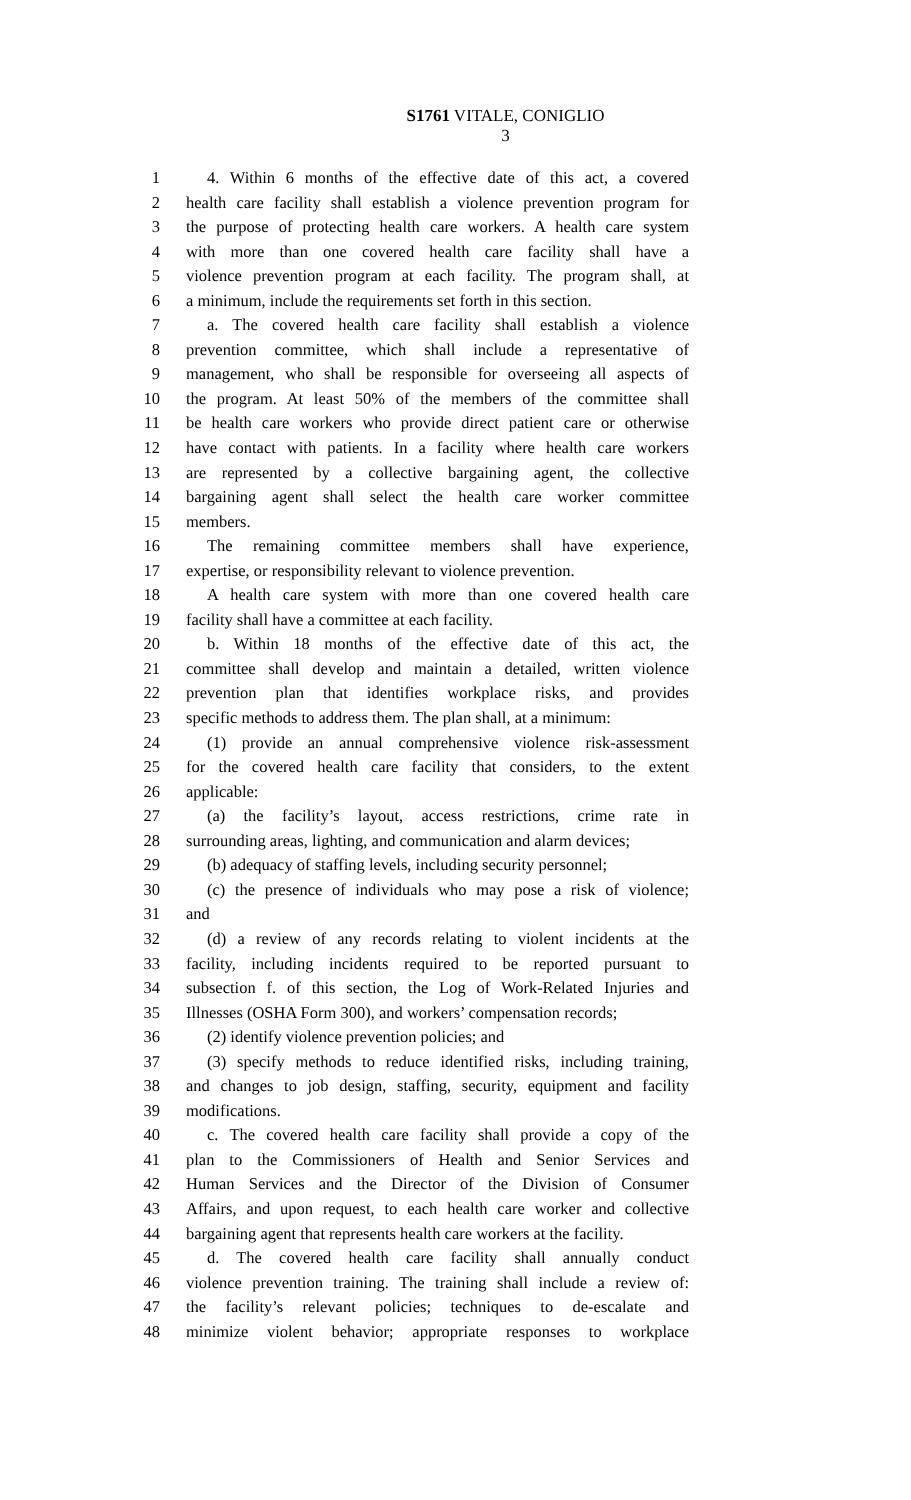S1761 VITALE, CONIGLIO
3
1 4. Within 6 months of the effective date of this act, a covered
2 health care facility shall establish a violence prevention program for
3 the purpose of protecting health care workers. A health care system
4 with more than one covered health care facility shall have a
5 violence prevention program at each facility. The program shall, at
6 a minimum, include the requirements set forth in this section.
7 a. The covered health care facility shall establish a violence
8 prevention committee, which shall include a representative of
9 management, who shall be responsible for overseeing all aspects of
10 the program. At least 50% of the members of the committee shall
11 be health care workers who provide direct patient care or otherwise
12 have contact with patients. In a facility where health care workers
13 are represented by a collective bargaining agent, the collective
14 bargaining agent shall select the health care worker committee
15 members.
16 The remaining committee members shall have experience,
17 expertise, or responsibility relevant to violence prevention.
18 A health care system with more than one covered health care
19 facility shall have a committee at each facility.
20 b. Within 18 months of the effective date of this act, the
21 committee shall develop and maintain a detailed, written violence
22 prevention plan that identifies workplace risks, and provides
23 specific methods to address them. The plan shall, at a minimum:
24 (1) provide an annual comprehensive violence risk-assessment
25 for the covered health care facility that considers, to the extent
26 applicable:
27 (a) the facility’s layout, access restrictions, crime rate in
28 surrounding areas, lighting, and communication and alarm devices;
29 (b) adequacy of staffing levels, including security personnel;
30 (c) the presence of individuals who may pose a risk of violence;
31 and
32 (d) a review of any records relating to violent incidents at the
33 facility, including incidents required to be reported pursuant to
34 subsection f. of this section, the Log of Work-Related Injuries and
35 Illnesses (OSHA Form 300), and workers’ compensation records;
36 (2) identify violence prevention policies; and
37 (3) specify methods to reduce identified risks, including training,
38 and changes to job design, staffing, security, equipment and facility
39 modifications.
40 c. The covered health care facility shall provide a copy of the
41 plan to the Commissioners of Health and Senior Services and
42 Human Services and the Director of the Division of Consumer
43 Affairs, and upon request, to each health care worker and collective
44 bargaining agent that represents health care workers at the facility.
45 d. The covered health care facility shall annually conduct
46 violence prevention training. The training shall include a review of:
47 the facility’s relevant policies; techniques to de-escalate and
48 minimize violent behavior; appropriate responses to workplace